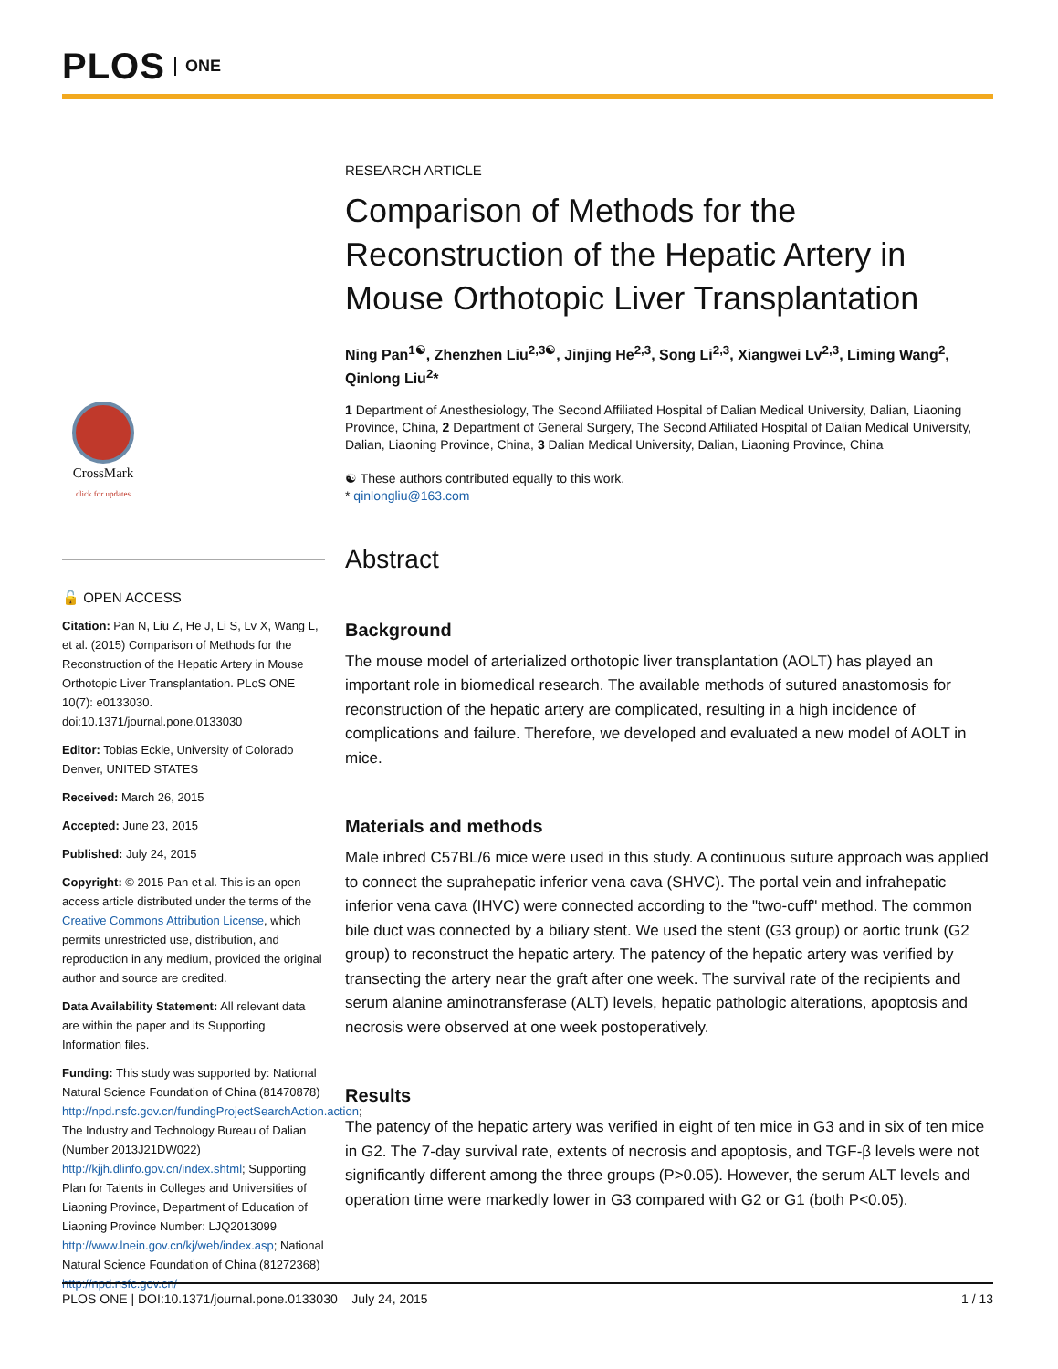PLOS ONE
CrossMark
click for updates
🔓 OPEN ACCESS
Citation: Pan N, Liu Z, He J, Li S, Lv X, Wang L, et al. (2015) Comparison of Methods for the Reconstruction of the Hepatic Artery in Mouse Orthotopic Liver Transplantation. PLoS ONE 10(7): e0133030. doi:10.1371/journal.pone.0133030
Editor: Tobias Eckle, University of Colorado Denver, UNITED STATES
Received: March 26, 2015
Accepted: June 23, 2015
Published: July 24, 2015
Copyright: © 2015 Pan et al. This is an open access article distributed under the terms of the Creative Commons Attribution License, which permits unrestricted use, distribution, and reproduction in any medium, provided the original author and source are credited.
Data Availability Statement: All relevant data are within the paper and its Supporting Information files.
Funding: This study was supported by: National Natural Science Foundation of China (81470878) http://npd.nsfc.gov.cn/fundingProjectSearchAction.action; The Industry and Technology Bureau of Dalian (Number 2013J21DW022) http://kjjh.dlinfo.gov.cn/index.shtml; Supporting Plan for Talents in Colleges and Universities of Liaoning Province, Department of Education of Liaoning Province Number: LJQ2013099 http://www.lnein.gov.cn/kj/web/index.asp; National Natural Science Foundation of China (81272368) http://npd.nsfc.gov.cn/
RESEARCH ARTICLE
Comparison of Methods for the Reconstruction of the Hepatic Artery in Mouse Orthotopic Liver Transplantation
Ning Pan<sup>1☯</sup>, Zhenzhen Liu<sup>2,3☯</sup>, Jinjing He<sup>2,3</sup>, Song Li<sup>2,3</sup>, Xiangwei Lv<sup>2,3</sup>, Liming Wang<sup>2</sup>, Qinlong Liu<sup>2</sup>*
1 Department of Anesthesiology, The Second Affiliated Hospital of Dalian Medical University, Dalian, Liaoning Province, China, 2 Department of General Surgery, The Second Affiliated Hospital of Dalian Medical University, Dalian, Liaoning Province, China, 3 Dalian Medical University, Dalian, Liaoning Province, China
☯ These authors contributed equally to this work.
* qinlongliu@163.com
Abstract
Background
The mouse model of arterialized orthotopic liver transplantation (AOLT) has played an important role in biomedical research. The available methods of sutured anastomosis for reconstruction of the hepatic artery are complicated, resulting in a high incidence of complications and failure. Therefore, we developed and evaluated a new model of AOLT in mice.
Materials and methods
Male inbred C57BL/6 mice were used in this study. A continuous suture approach was applied to connect the suprahepatic inferior vena cava (SHVC). The portal vein and infrahepatic inferior vena cava (IHVC) were connected according to the "two-cuff" method. The common bile duct was connected by a biliary stent. We used the stent (G3 group) or aortic trunk (G2 group) to reconstruct the hepatic artery. The patency of the hepatic artery was verified by transecting the artery near the graft after one week. The survival rate of the recipients and serum alanine aminotransferase (ALT) levels, hepatic pathologic alterations, apoptosis and necrosis were observed at one week postoperatively.
Results
The patency of the hepatic artery was verified in eight of ten mice in G3 and in six of ten mice in G2. The 7-day survival rate, extents of necrosis and apoptosis, and TGF-β levels were not significantly different among the three groups (P>0.05). However, the serum ALT levels and operation time were markedly lower in G3 compared with G2 or G1 (both P<0.05).
PLOS ONE | DOI:10.1371/journal.pone.0133030 July 24, 2015 1 / 13